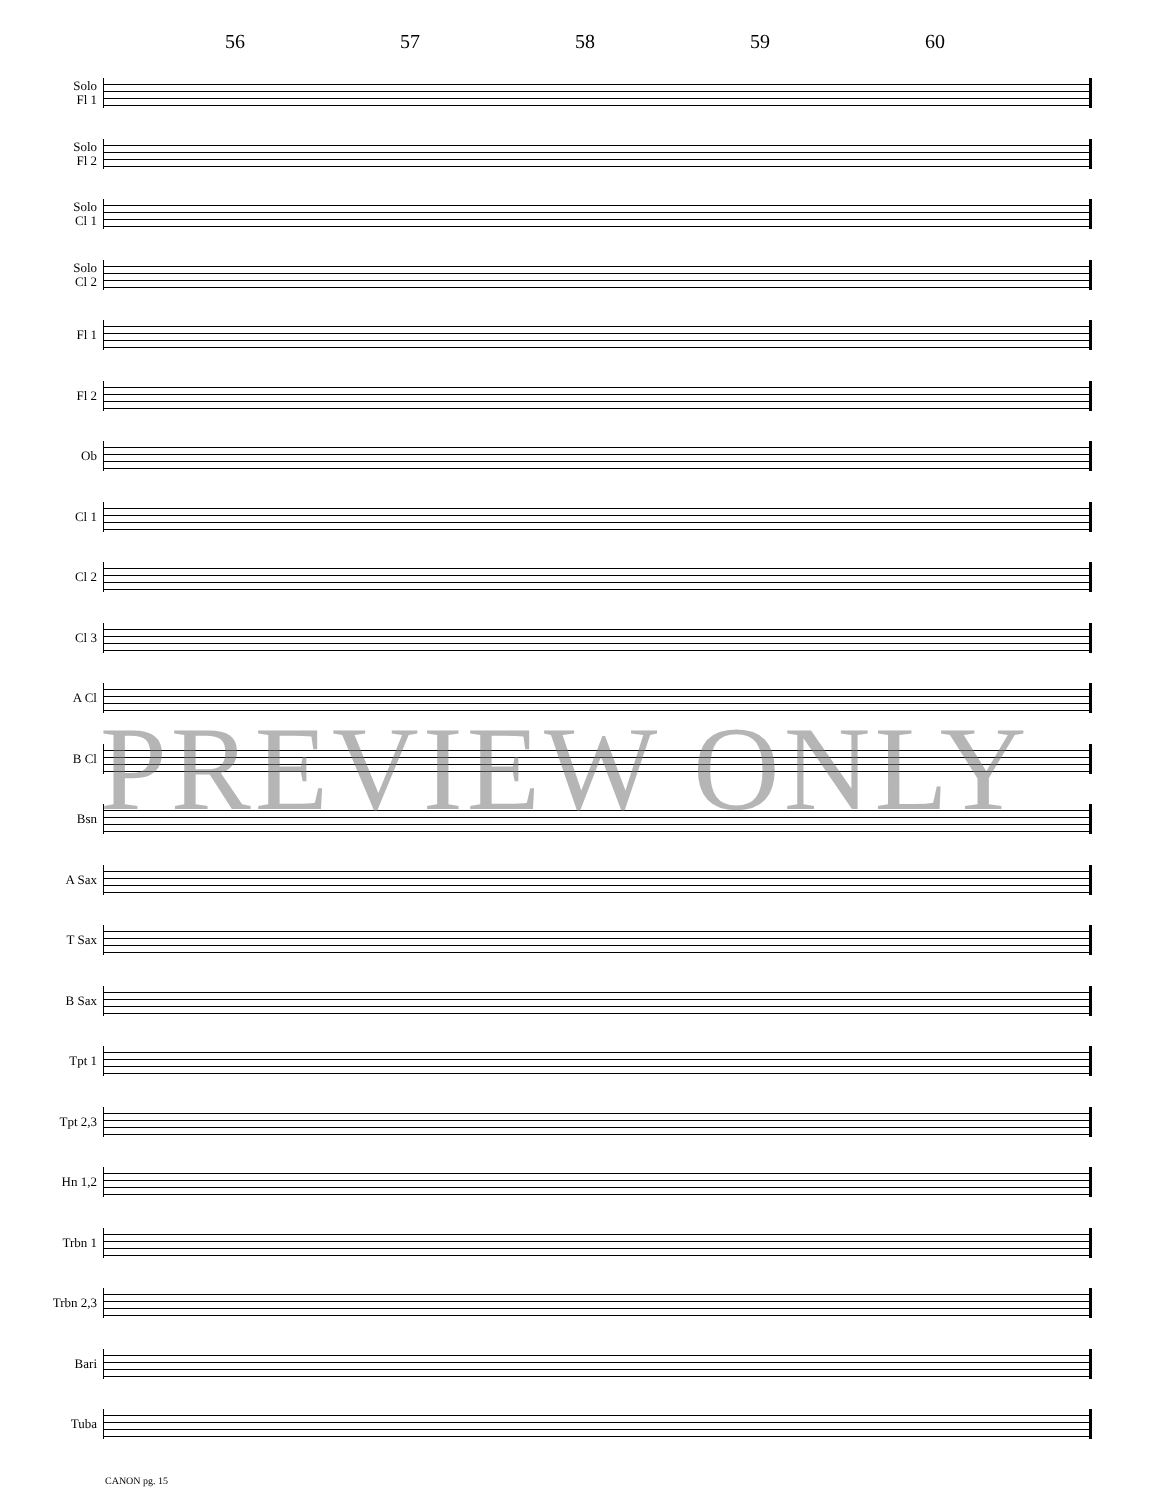56 57 58 59 60
Solo
Fl 1
Solo
Fl 2
Solo
Cl 1
Solo
Cl 2
Fl 1
Fl 2
Ob
Cl 1
Cl 2
Cl 3
A Cl
B Cl
Bsn
A Sax
T Sax
B Sax
Tpt 1
Tpt 2,3
Hn 1,2
Trbn 1
Trbn 2,3
Bari
Tuba
CANON pg. 15
PREVIEW ONLY